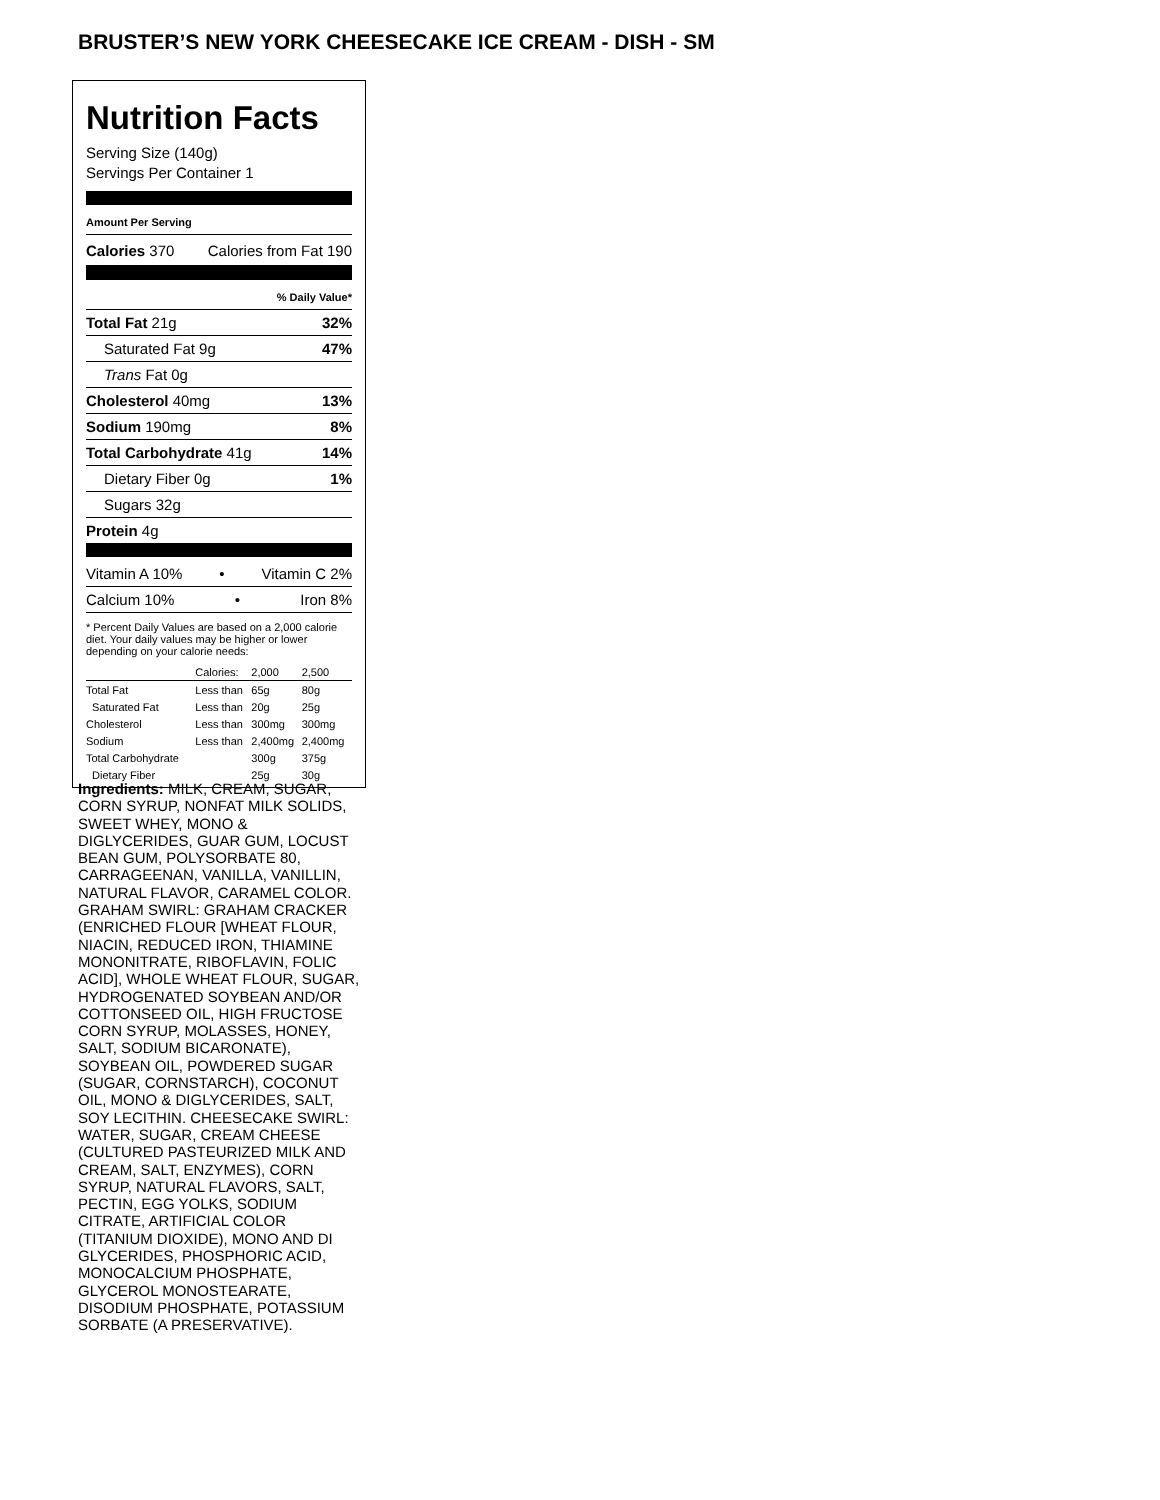BRUSTER’S NEW YORK CHEESECAKE ICE CREAM - DISH - SM
Nutrition Facts
Serving Size (140g)
Servings Per Container 1
Amount Per Serving
Calories 370 Calories from Fat 190
% Daily Value*
Total Fat 21g 32%
Saturated Fat 9g 47%
Trans Fat 0g
Cholesterol 40mg 13%
Sodium 190mg 8%
Total Carbohydrate 41g 14%
Dietary Fiber 0g 1%
Sugars 32g
Protein 4g
Vitamin A 10% • Vitamin C 2%
Calcium 10% • Iron 8%
* Percent Daily Values are based on a 2,000 calorie diet. Your daily values may be higher or lower depending on your calorie needs:
| | Calories: | 2,000 | 2,500 |
| --- | --- | --- | --- |
| Total Fat | Less than | 65g | 80g |
| Saturated Fat | Less than | 20g | 25g |
| Cholesterol | Less than | 300mg | 300mg |
| Sodium | Less than | 2,400mg | 2,400mg |
| Total Carbohydrate | | 300g | 375g |
| Dietary Fiber | | 25g | 30g |
Ingredients: MILK, CREAM, SUGAR, CORN SYRUP, NONFAT MILK SOLIDS, SWEET WHEY, MONO & DIGLYCERIDES, GUAR GUM, LOCUST BEAN GUM, POLYSORBATE 80, CARRAGEENAN, VANILLA, VANILLIN, NATURAL FLAVOR, CARAMEL COLOR. GRAHAM SWIRL: GRAHAM CRACKER (ENRICHED FLOUR [WHEAT FLOUR, NIACIN, REDUCED IRON, THIAMINE MONONITRATE, RIBOFLAVIN, FOLIC ACID], WHOLE WHEAT FLOUR, SUGAR, HYDROGENATED SOYBEAN AND/OR COTTONSEED OIL, HIGH FRUCTOSE CORN SYRUP, MOLASSES, HONEY, SALT, SODIUM BICARONATE), SOYBEAN OIL, POWDERED SUGAR (SUGAR, CORNSTARCH), COCONUT OIL, MONO & DIGLYCERIDES, SALT, SOY LECITHIN. CHEESECAKE SWIRL: WATER, SUGAR, CREAM CHEESE (CULTURED PASTEURIZED MILK AND CREAM, SALT, ENZYMES), CORN SYRUP, NATURAL FLAVORS, SALT, PECTIN, EGG YOLKS, SODIUM CITRATE, ARTIFICIAL COLOR (TITANIUM DIOXIDE), MONO AND DI GLYCERIDES, PHOSPHORIC ACID, MONOCALCIUM PHOSPHATE, GLYCEROL MONOSTEARATE, DISODIUM PHOSPHATE, POTASSIUM SORBATE (A PRESERVATIVE).